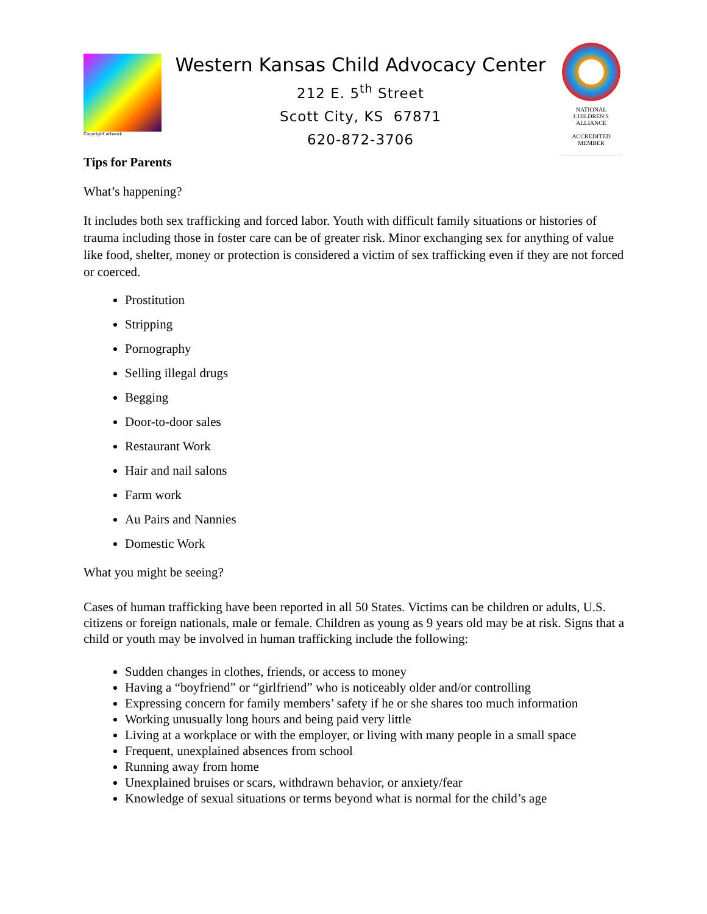Copyright artwork
Western Kansas Child Advocacy Center
212 E. 5<sup>th</sup> Street
Scott City, KS 67871
620-872-3706
NATIONAL
CHILDREN'S
ALLIANCE
ACCREDITED
MEMBER
Tips for Parents
What’s happening?
It includes both sex trafficking and forced labor. Youth with difficult family situations or histories of trauma including those in foster care can be of greater risk. Minor exchanging sex for anything of value like food, shelter, money or protection is considered a victim of sex trafficking even if they are not forced or coerced.
Prostitution
Stripping
Pornography
Selling illegal drugs
Begging
Door-to-door sales
Restaurant Work
Hair and nail salons
Farm work
Au Pairs and Nannies
Domestic Work
What you might be seeing?
Cases of human trafficking have been reported in all 50 States. Victims can be children or adults, U.S. citizens or foreign nationals, male or female. Children as young as 9 years old may be at risk. Signs that a child or youth may be involved in human trafficking include the following:
Sudden changes in clothes, friends, or access to money
Having a “boyfriend” or “girlfriend” who is noticeably older and/or controlling
Expressing concern for family members’ safety if he or she shares too much information
Working unusually long hours and being paid very little
Living at a workplace or with the employer, or living with many people in a small space
Frequent, unexplained absences from school
Running away from home
Unexplained bruises or scars, withdrawn behavior, or anxiety/fear
Knowledge of sexual situations or terms beyond what is normal for the child’s age